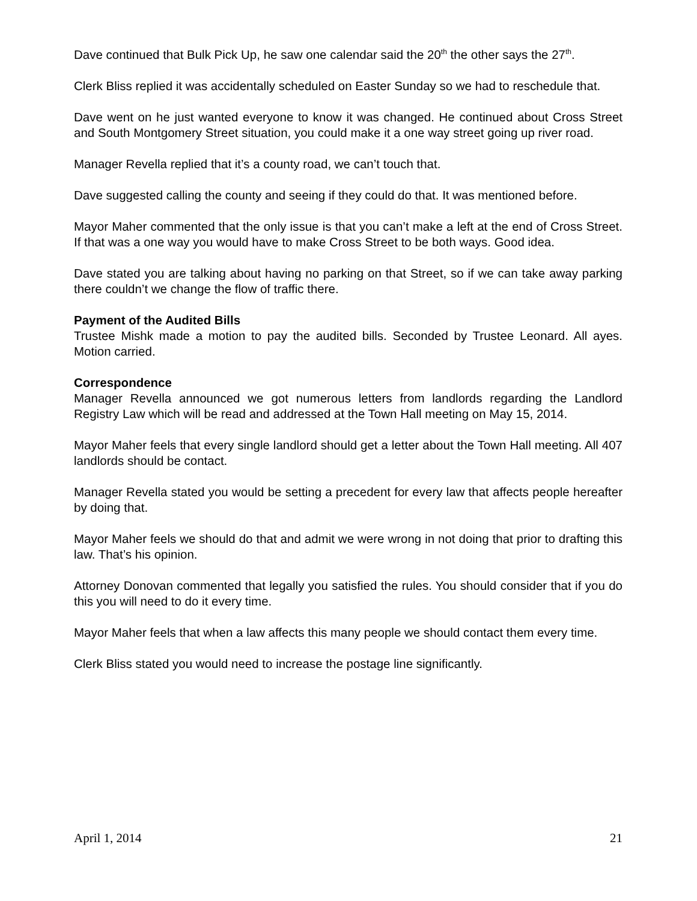Dave continued that Bulk Pick Up, he saw one calendar said the 20<sup>th</sup> the other says the 27<sup>th</sup>.
Clerk Bliss replied it was accidentally scheduled on Easter Sunday so we had to reschedule that.
Dave went on he just wanted everyone to know it was changed. He continued about Cross Street and South Montgomery Street situation, you could make it a one way street going up river road.
Manager Revella replied that it’s a county road, we can’t touch that.
Dave suggested calling the county and seeing if they could do that. It was mentioned before.
Mayor Maher commented that the only issue is that you can’t make a left at the end of Cross Street. If that was a one way you would have to make Cross Street to be both ways. Good idea.
Dave stated you are talking about having no parking on that Street, so if we can take away parking there couldn’t we change the flow of traffic there.
Payment of the Audited Bills
Trustee Mishk made a motion to pay the audited bills. Seconded by Trustee Leonard. All ayes. Motion carried.
Correspondence
Manager Revella announced we got numerous letters from landlords regarding the Landlord Registry Law which will be read and addressed at the Town Hall meeting on May 15, 2014.
Mayor Maher feels that every single landlord should get a letter about the Town Hall meeting. All 407 landlords should be contact.
Manager Revella stated you would be setting a precedent for every law that affects people hereafter by doing that.
Mayor Maher feels we should do that and admit we were wrong in not doing that prior to drafting this law. That’s his opinion.
Attorney Donovan commented that legally you satisfied the rules. You should consider that if you do this you will need to do it every time.
Mayor Maher feels that when a law affects this many people we should contact them every time.
Clerk Bliss stated you would need to increase the postage line significantly.
April 1, 2014 21